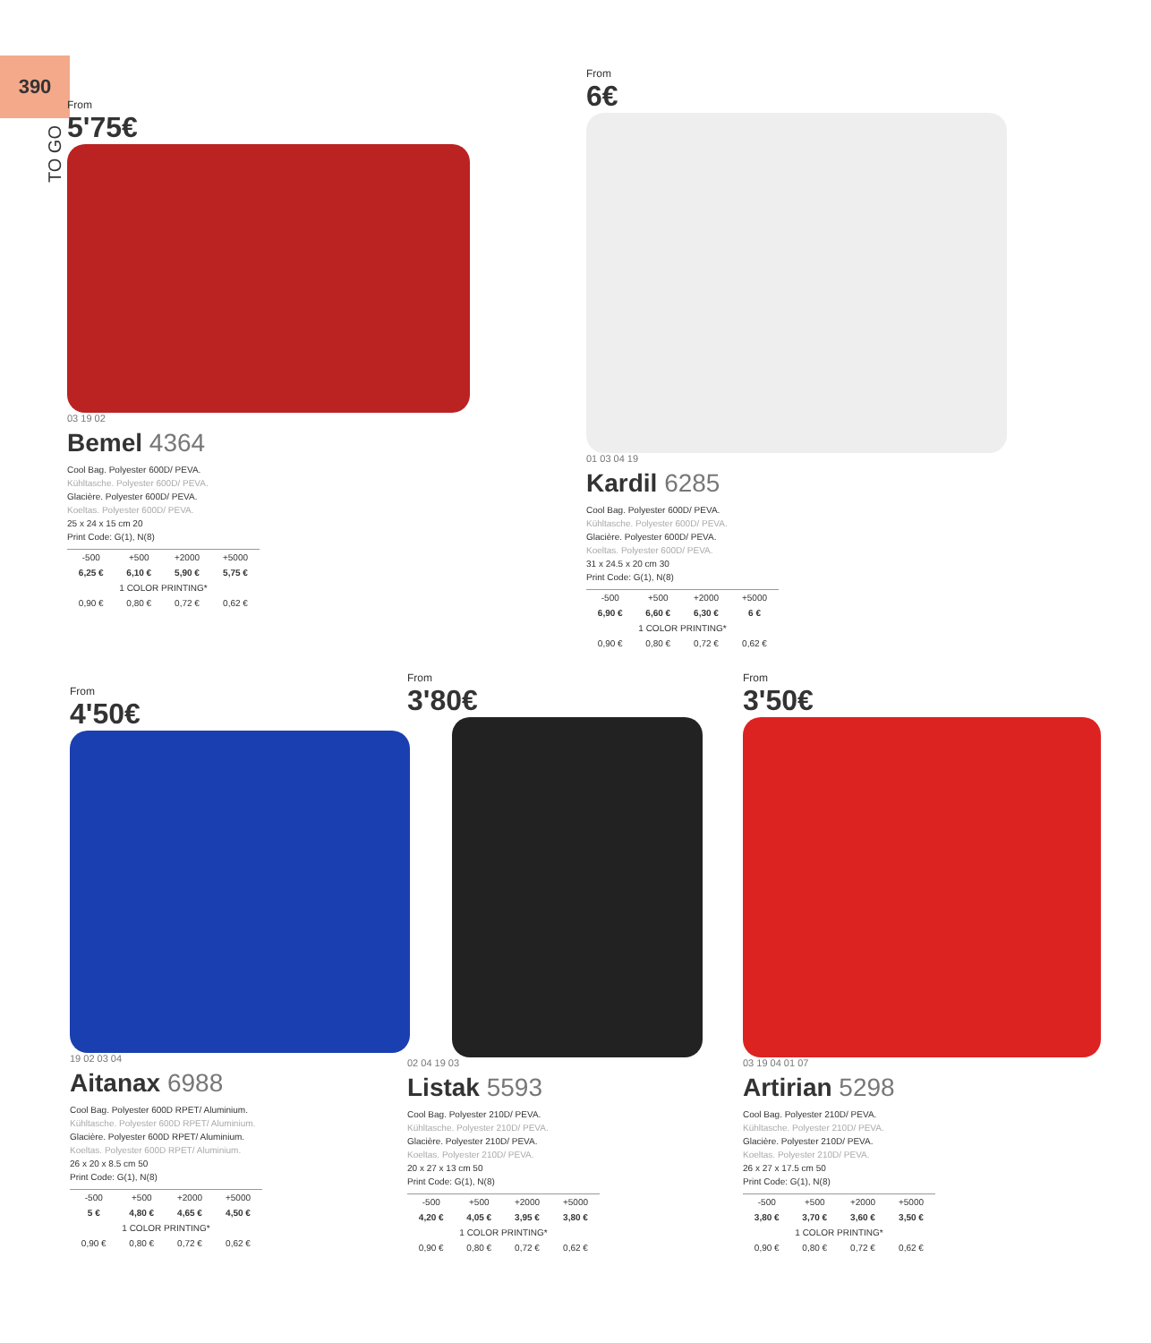390
TO GO
From
5'75€
03 19 02
Bemel 4364
Cool Bag. Polyester 600D/ PEVA.
Kühltasche. Polyester 600D/ PEVA.
Glacière. Polyester 600D/ PEVA.
Koeltas. Polyester 600D/ PEVA.
25 x 24 x 15 cm 20
Print Code: G(1), N(8)
| -500 | +500 | +2000 | +5000 |
| 6,25 € | 6,10 € | 5,90 € | 5,75 € |
| 1 COLOR PRINTING* | | | |
| 0,90 € | 0,80 € | 0,72 € | 0,62 € |
From
6€
01 03 04 19
Kardil 6285
Cool Bag. Polyester 600D/ PEVA.
Kühltasche. Polyester 600D/ PEVA.
Glacière. Polyester 600D/ PEVA.
Koeltas. Polyester 600D/ PEVA.
31 x 24.5 x 20 cm 30
Print Code: G(1), N(8)
| -500 | +500 | +2000 | +5000 |
| 6,90 € | 6,60 € | 6,30 € | 6 € |
| 1 COLOR PRINTING* | | | |
| 0,90 € | 0,80 € | 0,72 € | 0,62 € |
From
4'50€
19 02 03 04
Aitanax 6988
Cool Bag. Polyester 600D RPET/ Aluminium.
Kühltasche. Polyester 600D RPET/ Aluminium.
Glacière. Polyester 600D RPET/ Aluminium.
Koeltas. Polyester 600D RPET/ Aluminium.
26 x 20 x 8.5 cm 50
Print Code: G(1), N(8)
| -500 | +500 | +2000 | +5000 |
| 5 € | 4,80 € | 4,65 € | 4,50 € |
| 1 COLOR PRINTING* | | | |
| 0,90 € | 0,80 € | 0,72 € | 0,62 € |
From
3'80€
02 04 19 03
Listak 5593
Cool Bag. Polyester 210D/ PEVA.
Kühltasche. Polyester 210D/ PEVA.
Glacière. Polyester 210D/ PEVA.
Koeltas. Polyester 210D/ PEVA.
20 x 27 x 13 cm 50
Print Code: G(1), N(8)
| -500 | +500 | +2000 | +5000 |
| 4,20 € | 4,05 € | 3,95 € | 3,80 € |
| 1 COLOR PRINTING* | | | |
| 0,90 € | 0,80 € | 0,72 € | 0,62 € |
From
3'50€
03 19 04 01 07
Artirian 5298
Cool Bag. Polyester 210D/ PEVA.
Kühltasche. Polyester 210D/ PEVA.
Glacière. Polyester 210D/ PEVA.
Koeltas. Polyester 210D/ PEVA.
26 x 27 x 17.5 cm 50
Print Code: G(1), N(8)
| -500 | +500 | +2000 | +5000 |
| 3,80 € | 3,70 € | 3,60 € | 3,50 € |
| 1 COLOR PRINTING* | | | |
| 0,90 € | 0,80 € | 0,72 € | 0,62 € |